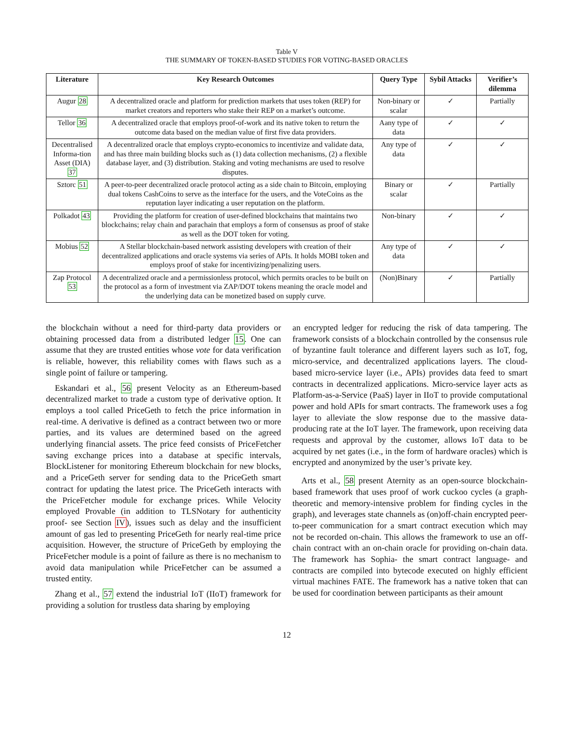Table V
THE SUMMARY OF TOKEN-BASED STUDIES FOR VOTING-BASED ORACLES
| Literature | Key Research Outcomes | Query Type | Sybil Attacks | Verifier’s dilemma |
| --- | --- | --- | --- | --- |
| Augur 28 | A decentralized oracle and platform for prediction markets that uses token (REP) for market creators and reporters who stake their REP on a market’s outcome. | Non-binary or scalar | ✓ | Partially |
| Tellor 36 | A decentralized oracle that employs proof-of-work and its native token to return the outcome data based on the median value of first five data providers. | Aany type of data | ✓ | ✓ |
| Decentralised Informa-tion Asset (DIA) 37 | A decentralized oracle that employs crypto-economics to incentivize and validate data, and has three main building blocks such as (1) data collection mechanisms, (2) a flexible database layer, and (3) distribution. Staking and voting mechanisms are used to resolve disputes. | Any type of data | ✓ | ✓ |
| Sztorc 51 | A peer-to-peer decentralized oracle protocol acting as a side chain to Bitcoin, employing dual tokens CashCoins to serve as the interface for the users, and the VoteCoins as the reputation layer indicating a user reputation on the platform. | Binary or scalar | ✓ | Partially |
| Polkadot 43 | Providing the platform for creation of user-defined blockchains that maintains two blockchains; relay chain and parachain that employs a form of consensus as proof of stake as well as the DOT token for voting. | Non-binary | ✓ | ✓ |
| Mobius 52 | A Stellar blockchain-based network assisting developers with creation of their decentralized applications and oracle systems via series of APIs. It holds MOBI token and employs proof of stake for incentivizing/penalizing users. | Any type of data | ✓ | ✓ |
| Zap Protocol 53 | A decentralized oracle and a permissionless protocol, which permits oracles to be built on the protocol as a form of investment via ZAP/DOT tokens meaning the oracle model and the underlying data can be monetized based on supply curve. | (Non)Binary | ✓ | Partially |
the blockchain without a need for third-party data providers or obtaining processed data from a distributed ledger 15. One can assume that they are trusted entities whose vote for data verification is reliable, however, this reliability comes with flaws such as a single point of failure or tampering.
Eskandari et al., 56 present Velocity as an Ethereum-based decentralized market to trade a custom type of derivative option. It employs a tool called PriceGeth to fetch the price information in real-time. A derivative is defined as a contract between two or more parties, and its values are determined based on the agreed underlying financial assets. The price feed consists of PriceFetcher saving exchange prices into a database at specific intervals, BlockListener for monitoring Ethereum blockchain for new blocks, and a PriceGeth server for sending data to the PriceGeth smart contract for updating the latest price. The PriceGeth interacts with the PriceFetcher module for exchange prices. While Velocity employed Provable (in addition to TLSNotary for authenticity proof- see Section IV), issues such as delay and the insufficient amount of gas led to presenting PriceGeth for nearly real-time price acquisition. However, the structure of PriceGeth by employing the PriceFetcher module is a point of failure as there is no mechanism to avoid data manipulation while PriceFetcher can be assumed a trusted entity.
Zhang et al., 57 extend the industrial IoT (IIoT) framework for providing a solution for trustless data sharing by employing
an encrypted ledger for reducing the risk of data tampering. The framework consists of a blockchain controlled by the consensus rule of byzantine fault tolerance and different layers such as IoT, fog, micro-service, and decentralized applications layers. The cloud-based micro-service layer (i.e., APIs) provides data feed to smart contracts in decentralized applications. Micro-service layer acts as Platform-as-a-Service (PaaS) layer in IIoT to provide computational power and hold APIs for smart contracts. The framework uses a fog layer to alleviate the slow response due to the massive data-producing rate at the IoT layer. The framework, upon receiving data requests and approval by the customer, allows IoT data to be acquired by net gates (i.e., in the form of hardware oracles) which is encrypted and anonymized by the user’s private key.
Arts et al., 58 present Aternity as an open-source blockchain-based framework that uses proof of work cuckoo cycles (a graph-theoretic and memory-intensive problem for finding cycles in the graph), and leverages state channels as (on)off-chain encrypted peer-to-peer communication for a smart contract execution which may not be recorded on-chain. This allows the framework to use an off-chain contract with an on-chain oracle for providing on-chain data. The framework has Sophia- the smart contract language- and contracts are compiled into bytecode executed on highly efficient virtual machines FATE. The framework has a native token that can be used for coordination between participants as their amount
12